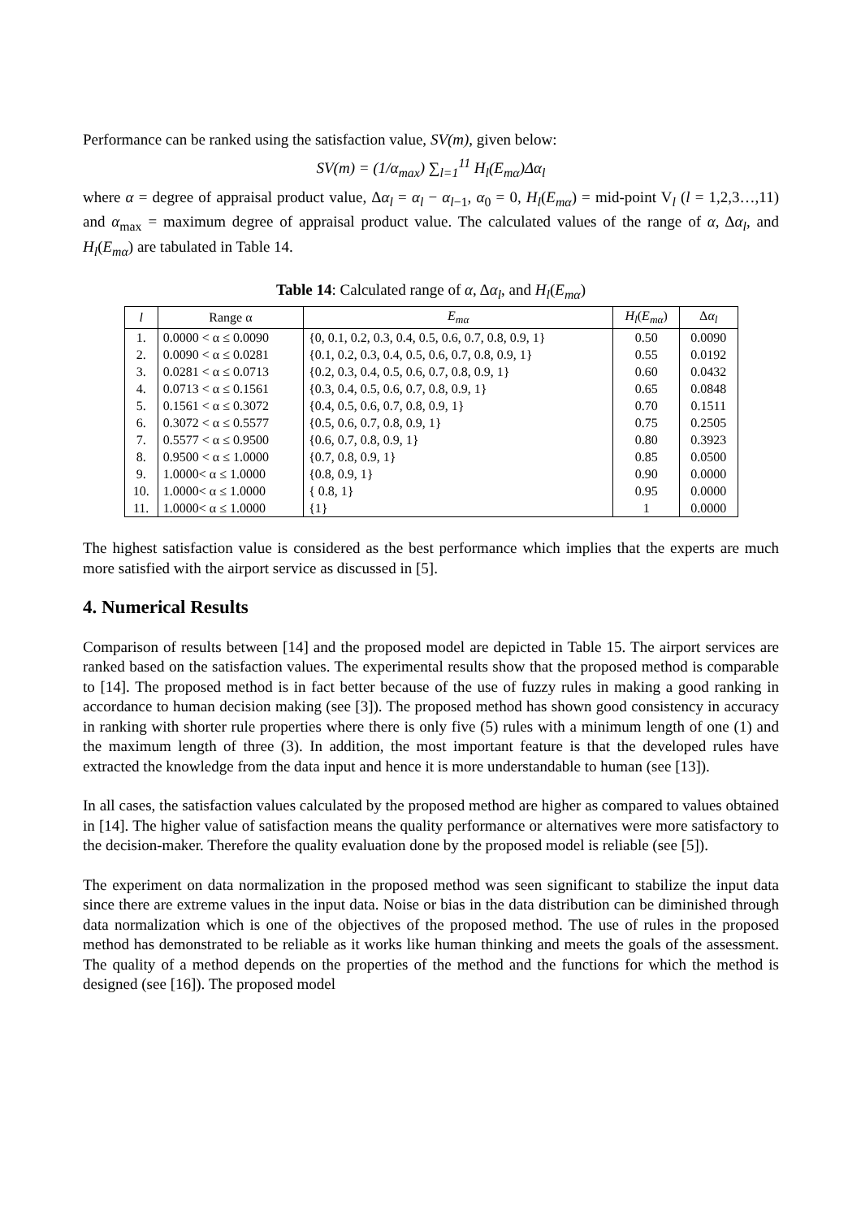Performance can be ranked using the satisfaction value, SV(m), given below:
SV(m) = (1/α<sub>max</sub>) ∑<sub>l=1</sub><sup>11</sup> H<sub>l</sub>(E<sub>mα</sub>)Δα<sub>l</sub>
where α = degree of appraisal product value, Δα<sub>l</sub> = α<sub>l</sub> − α<sub>l</sub><sub>−1</sub>, α<sub>0</sub> = 0, H<sub>l</sub>(E<sub>mα</sub>) = mid-point V<sub>l</sub> (l = 1,2,3…,11) and α<sub>max</sub> = maximum degree of appraisal product value. The calculated values of the range of α, Δα<sub>l</sub>, and H<sub>l</sub>(E<sub>mα</sub>) are tabulated in Table 14.
Table 14 : Calculated range of α , Δ α <sub>l</sub> , and H <sub>l</sub> ( E <sub>mα</sub> )
| l | Range α | E<sub>mα</sub> | H<sub>l</sub> ( E<sub>mα</sub> ) | Δ α<sub>l</sub> |
| --- | --- | --- | --- | --- |
| 1. | 0.0000 < α ≤ 0.0090 | {0, 0.1, 0.2, 0.3, 0.4, 0.5, 0.6, 0.7, 0.8, 0.9, 1} | 0.50 | 0.0090 |
| 2. | 0.0090 < α ≤ 0.0281 | {0.1, 0.2, 0.3, 0.4, 0.5, 0.6, 0.7, 0.8, 0.9, 1} | 0.55 | 0.0192 |
| 3. | 0.0281 < α ≤ 0.0713 | {0.2, 0.3, 0.4, 0.5, 0.6, 0.7, 0.8, 0.9, 1} | 0.60 | 0.0432 |
| 4. | 0.0713 < α ≤ 0.1561 | {0.3, 0.4, 0.5, 0.6, 0.7, 0.8, 0.9, 1} | 0.65 | 0.0848 |
| 5. | 0.1561 < α ≤ 0.3072 | {0.4, 0.5, 0.6, 0.7, 0.8, 0.9, 1} | 0.70 | 0.1511 |
| 6. | 0.3072 < α ≤ 0.5577 | {0.5, 0.6, 0.7, 0.8, 0.9, 1} | 0.75 | 0.2505 |
| 7. | 0.5577 < α ≤ 0.9500 | {0.6, 0.7, 0.8, 0.9, 1} | 0.80 | 0.3923 |
| 8. | 0.9500 < α ≤ 1.0000 | {0.7, 0.8, 0.9, 1} | 0.85 | 0.0500 |
| 9. | 1.0000< α ≤ 1.0000 | {0.8, 0.9, 1} | 0.90 | 0.0000 |
| 10. | 1.0000< α ≤ 1.0000 | { 0.8, 1} | 0.95 | 0.0000 |
| 11. | 1.0000< α ≤ 1.0000 | {1} | 1 | 0.0000 |
The highest satisfaction value is considered as the best performance which implies that the experts are much more satisfied with the airport service as discussed in [5].
4. Numerical Results
Comparison of results between [14] and the proposed model are depicted in Table 15. The airport services are ranked based on the satisfaction values. The experimental results show that the proposed method is comparable to [14]. The proposed method is in fact better because of the use of fuzzy rules in making a good ranking in accordance to human decision making (see [3]). The proposed method has shown good consistency in accuracy in ranking with shorter rule properties where there is only five (5) rules with a minimum length of one (1) and the maximum length of three (3). In addition, the most important feature is that the developed rules have extracted the knowledge from the data input and hence it is more understandable to human (see [13]).
In all cases, the satisfaction values calculated by the proposed method are higher as compared to values obtained in [14]. The higher value of satisfaction means the quality performance or alternatives were more satisfactory to the decision-maker. Therefore the quality evaluation done by the proposed model is reliable (see [5]).
The experiment on data normalization in the proposed method was seen significant to stabilize the input data since there are extreme values in the input data. Noise or bias in the data distribution can be diminished through data normalization which is one of the objectives of the proposed method. The use of rules in the proposed method has demonstrated to be reliable as it works like human thinking and meets the goals of the assessment. The quality of a method depends on the properties of the method and the functions for which the method is designed (see [16]). The proposed model